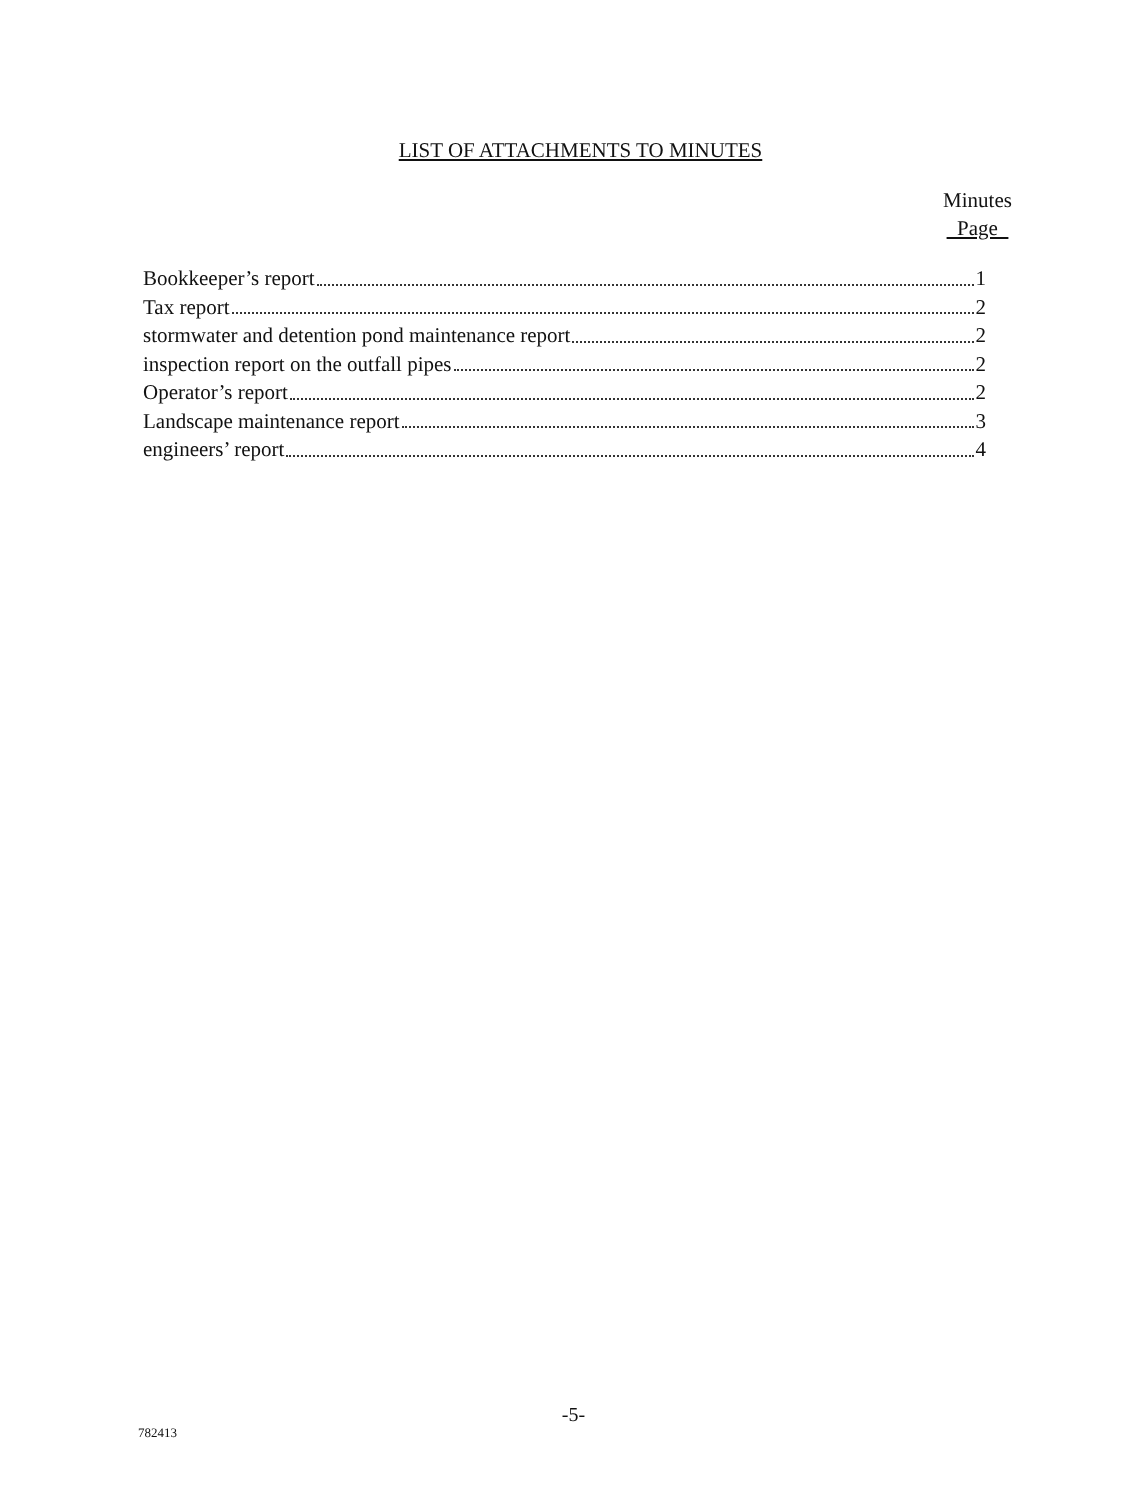LIST OF ATTACHMENTS TO MINUTES
Minutes
Page
Bookkeeper’s report 1
Tax report 2
stormwater and detention pond maintenance report 2
inspection report on the outfall pipes 2
Operator’s report 2
Landscape maintenance report 3
engineers’ report 4
-5-
782413